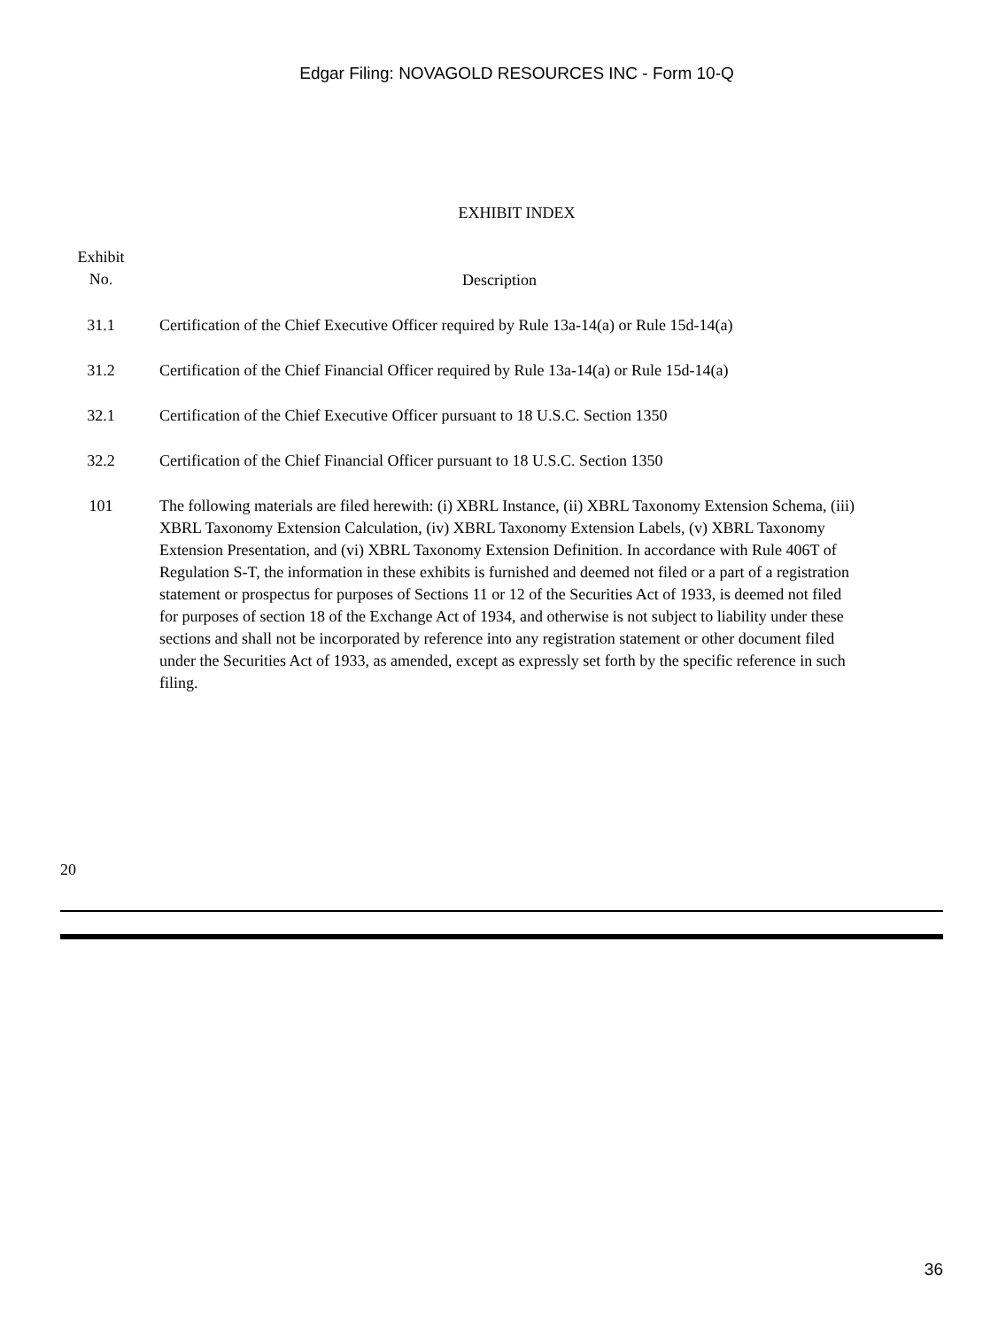Edgar Filing: NOVAGOLD RESOURCES INC - Form 10-Q
EXHIBIT INDEX
| Exhibit No. | Description |
| --- | --- |
| 31.1 | Certification of the Chief Executive Officer required by Rule 13a-14(a) or Rule 15d-14(a) |
| 31.2 | Certification of the Chief Financial Officer required by Rule 13a-14(a) or Rule 15d-14(a) |
| 32.1 | Certification of the Chief Executive Officer pursuant to 18 U.S.C. Section 1350 |
| 32.2 | Certification of the Chief Financial Officer pursuant to 18 U.S.C. Section 1350 |
| 101 | The following materials are filed herewith: (i) XBRL Instance, (ii) XBRL Taxonomy Extension Schema, (iii) XBRL Taxonomy Extension Calculation, (iv) XBRL Taxonomy Extension Labels, (v) XBRL Taxonomy Extension Presentation, and (vi) XBRL Taxonomy Extension Definition. In accordance with Rule 406T of Regulation S-T, the information in these exhibits is furnished and deemed not filed or a part of a registration statement or prospectus for purposes of Sections 11 or 12 of the Securities Act of 1933, is deemed not filed for purposes of section 18 of the Exchange Act of 1934, and otherwise is not subject to liability under these sections and shall not be incorporated by reference into any registration statement or other document filed under the Securities Act of 1933, as amended, except as expressly set forth by the specific reference in such filing. |
20
36